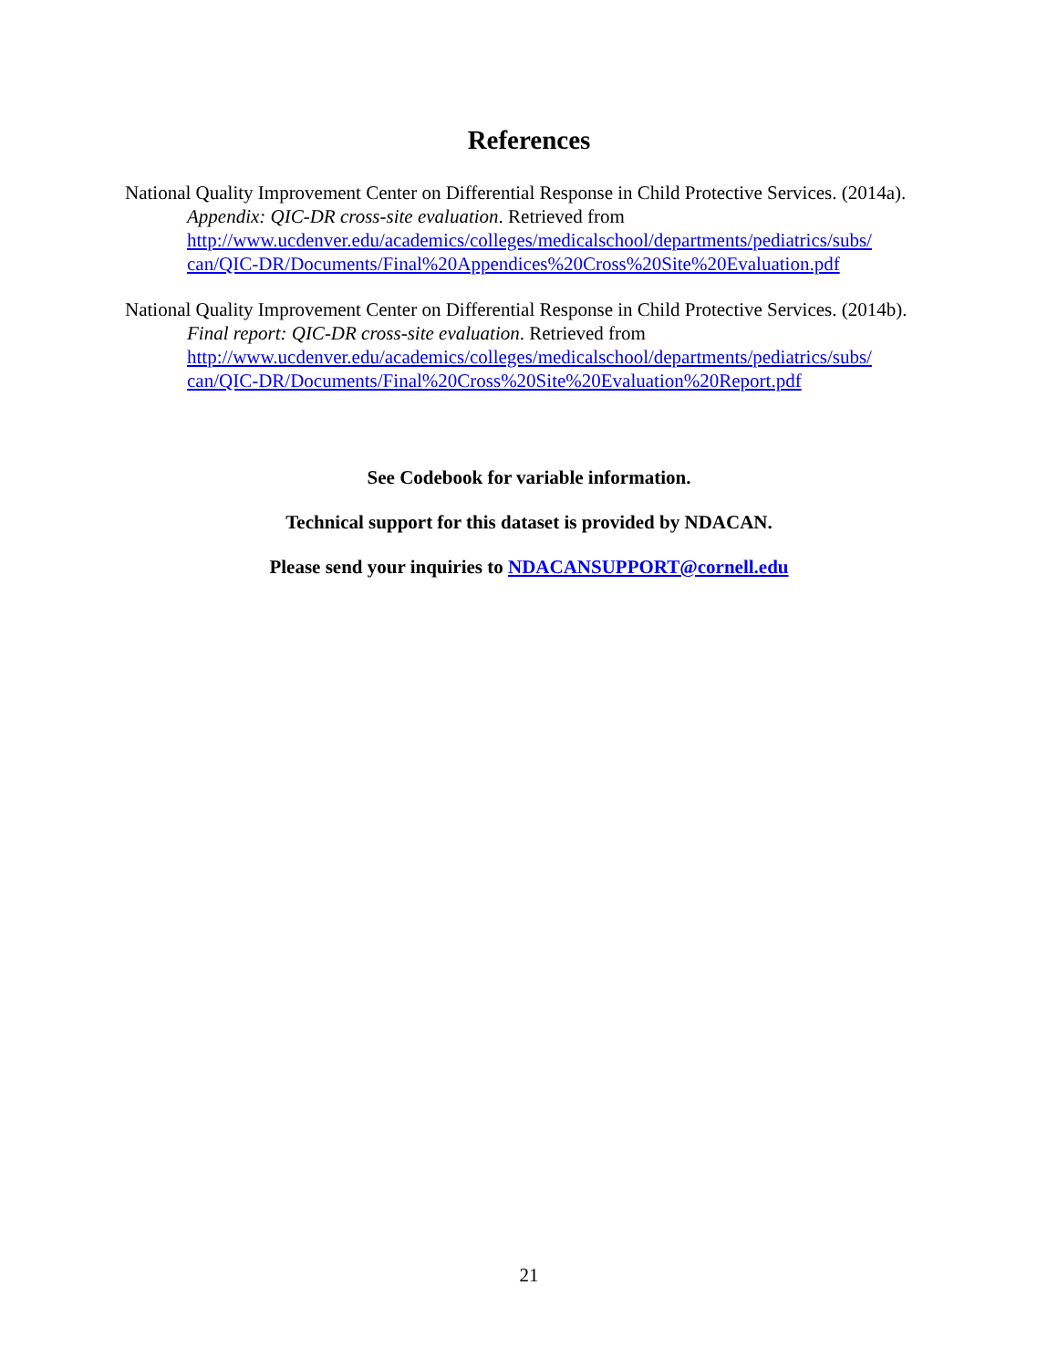References
National Quality Improvement Center on Differential Response in Child Protective Services. (2014a). Appendix: QIC-DR cross-site evaluation. Retrieved from http://www.ucdenver.edu/academics/colleges/medicalschool/departments/pediatrics/subs/ can/QIC-DR/Documents/Final%20Appendices%20Cross%20Site%20Evaluation.pdf
National Quality Improvement Center on Differential Response in Child Protective Services. (2014b). Final report: QIC-DR cross-site evaluation. Retrieved from http://www.ucdenver.edu/academics/colleges/medicalschool/departments/pediatrics/subs/ can/QIC-DR/Documents/Final%20Cross%20Site%20Evaluation%20Report.pdf
See Codebook for variable information.
Technical support for this dataset is provided by NDACAN.
Please send your inquiries to NDACANSUPPORT@cornell.edu
21